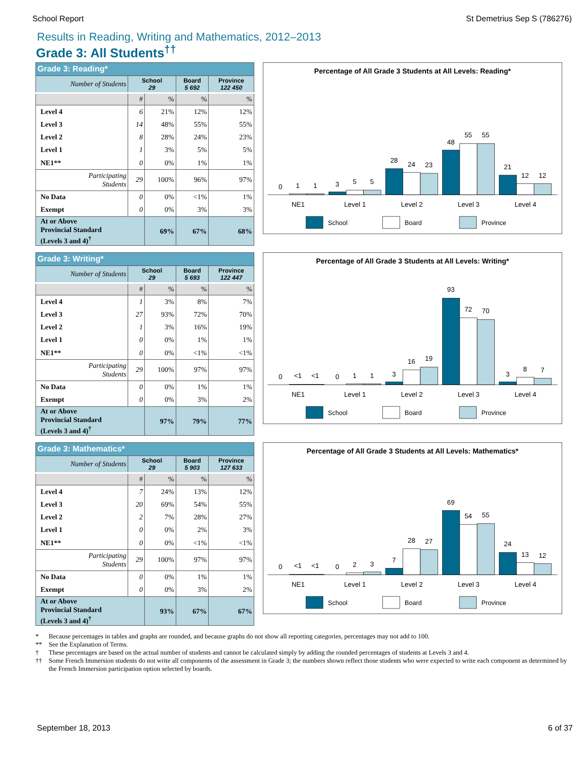School Report St Demetrius Sep S (786276)
Results in Reading, Writing and Mathematics, 2012–2013
Grade 3: All Students<sup>††</sup>
| Grade 3: Reading* | | | | |
| --- | --- | --- | --- | --- |
| Number of Students | School 29 | | Board 5 692 | Province 122 450 |
| | # | % | % | % |
| Level 4 | 6 | 21% | 12% | 12% |
| Level 3 | 14 | 48% | 55% | 55% |
| Level 2 | 8 | 28% | 24% | 23% |
| Level 1 | 1 | 3% | 5% | 5% |
| NE1** | 0 | 0% | 1% | 1% |
| Participating Students | 29 | 100% | 96% | 97% |
| No Data | 0 | 0% | <1% | 1% |
| Exempt | 0 | 0% | 3% | 3% |
| At or Above Provincial Standard (Levels 3 and 4)<sup>†</sup> | | 69% | 67% | 68% |
Percentage of All Grade 3 Students at All Levels: Reading*
0
1
1
3
5
5
28
24
23
48
55
55
21
12
12
NE1
Level 1
Level 2
Level 3
Level 4
School
Board
Province
| Grade 3: Writing* | | | | |
| --- | --- | --- | --- | --- |
| Number of Students | School 29 | | Board 5 693 | Province 122 447 |
| | # | % | % | % |
| Level 4 | 1 | 3% | 8% | 7% |
| Level 3 | 27 | 93% | 72% | 70% |
| Level 2 | 1 | 3% | 16% | 19% |
| Level 1 | 0 | 0% | 1% | 1% |
| NE1** | 0 | 0% | <1% | <1% |
| Participating Students | 29 | 100% | 97% | 97% |
| No Data | 0 | 0% | 1% | 1% |
| Exempt | 0 | 0% | 3% | 2% |
| At or Above Provincial Standard (Levels 3 and 4)<sup>†</sup> | | 97% | 79% | 77% |
Percentage of All Grade 3 Students at All Levels: Writing*
0
<1
<1
0
1
1
3
16
19
93
72
70
3
8
7
NE1
Level 1
Level 2
Level 3
Level 4
School
Board
Province
| Grade 3: Mathematics* | | | | |
| --- | --- | --- | --- | --- |
| Number of Students | School 29 | | Board 5 903 | Province 127 633 |
| | # | % | % | % |
| Level 4 | 7 | 24% | 13% | 12% |
| Level 3 | 20 | 69% | 54% | 55% |
| Level 2 | 2 | 7% | 28% | 27% |
| Level 1 | 0 | 0% | 2% | 3% |
| NE1** | 0 | 0% | <1% | <1% |
| Participating Students | 29 | 100% | 97% | 97% |
| No Data | 0 | 0% | 1% | 1% |
| Exempt | 0 | 0% | 3% | 2% |
| At or Above Provincial Standard (Levels 3 and 4)<sup>†</sup> | | 93% | 67% | 67% |
Percentage of All Grade 3 Students at All Levels: Mathematics*
0
<1
<1
0
2
3
7
28
27
69
54
55
24
13
12
NE1
Level 1
Level 2
Level 3
Level 4
School
Board
Province
* Because percentages in tables and graphs are rounded, and because graphs do not show all reporting categories, percentages may not add to 100.
** See the Explanation of Terms.
† These percentages are based on the actual number of students and cannot be calculated simply by adding the rounded percentages of students at Levels 3 and 4.
†† Some French Immersion students do not write all components of the assessment in Grade 3; the numbers shown reflect those students who were expected to write each component as determined by the French Immersion participation option selected by boards.
September 18, 2013 6 of 37